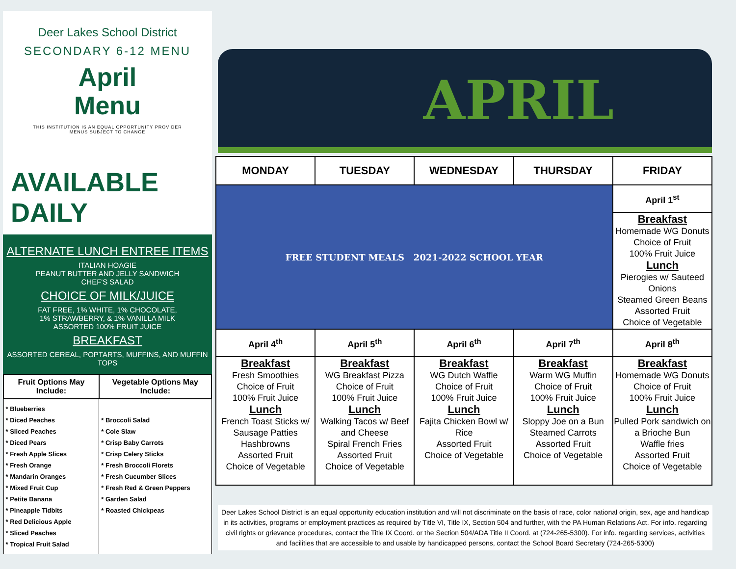Deer Lakes School District
SECONDARY 6-12 MENU
April
Menu
THIS INSTITUTION IS AN EQUAL OPPORTUNITY PROVIDER
MENUS SUBJECT TO CHANGE
AVAILABLE DAILY
ALTERNATE LUNCH ENTREE ITEMS
ITALIAN HOAGIE
PEANUT BUTTER AND JELLY SANDWICH
CHEF'S SALAD
CHOICE OF MILK/JUICE
FAT FREE, 1% WHITE, 1% CHOCOLATE,
1% STRAWBERRY, & 1% VANILLA MILK
ASSORTED 100% FRUIT JUICE
BREAKFAST
ASSORTED CEREAL, POPTARTS, MUFFINS, AND MUFFIN TOPS
| Fruit Options May Include: | Vegetable Options May Include: |
| --- | --- |
| * Blueberries * Diced Peaches * Sliced Peaches * Diced Pears * Fresh Apple Slices * Fresh Orange * Mandarin Oranges * Mixed Fruit Cup * Petite Banana * Pineapple Tidbits * Red Delicious Apple * Sliced Peaches * Tropical Fruit Salad | * Broccoli Salad * Cole Slaw * Crisp Baby Carrots * Crisp Celery Sticks * Fresh Broccoli Florets * Fresh Cucumber Slices * Fresh Red & Green Peppers * Garden Salad * Roasted Chickpeas |
APRIL
| MONDAY | TUESDAY | WEDNESDAY | THURSDAY | FRIDAY |
| --- | --- | --- | --- | --- |
| FREE STUDENT MEALS 2021-2022 SCHOOL YEAR | | | | April 1<sup>st</sup> |
| | | | | Breakfast Homemade WG Donuts Choice of Fruit 100% Fruit Juice Lunch Pierogies w/ Sauteed Onions Steamed Green Beans Assorted Fruit Choice of Vegetable |
| April 4<sup>th</sup> | April 5<sup>th</sup> | April 6<sup>th</sup> | April 7<sup>th</sup> | April 8<sup>th</sup> |
| Breakfast Fresh Smoothies Choice of Fruit 100% Fruit Juice Lunch French Toast Sticks w/ Sausage Patties Hashbrowns Assorted Fruit Choice of Vegetable | Breakfast WG Breakfast Pizza Choice of Fruit 100% Fruit Juice Lunch Walking Tacos w/ Beef and Cheese Spiral French Fries Assorted Fruit Choice of Vegetable | Breakfast WG Dutch Waffle Choice of Fruit 100% Fruit Juice Lunch Fajita Chicken Bowl w/ Rice Assorted Fruit Choice of Vegetable | Breakfast Warm WG Muffin Choice of Fruit 100% Fruit Juice Lunch Sloppy Joe on a Bun Steamed Carrots Assorted Fruit Choice of Vegetable | Breakfast Homemade WG Donuts Choice of Fruit 100% Fruit Juice Lunch Pulled Pork sandwich on a Brioche Bun Waffle fries Assorted Fruit Choice of Vegetable |
Deer Lakes School District is an equal opportunity education institution and will not discriminate on the basis of race, color national origin, sex, age and handicap in its activities, programs or employment practices as required by Title VI, Title IX, Section 504 and further, with the PA Human Relations Act. For info. regarding civil rights or grievance procedures, contact the Title IX Coord. or the Section 504/ADA Title II Coord. at (724-265-5300). For info. regarding services, activities and facilities that are accessible to and usable by handicapped persons, contact the School Board Secretary (724-265-5300)